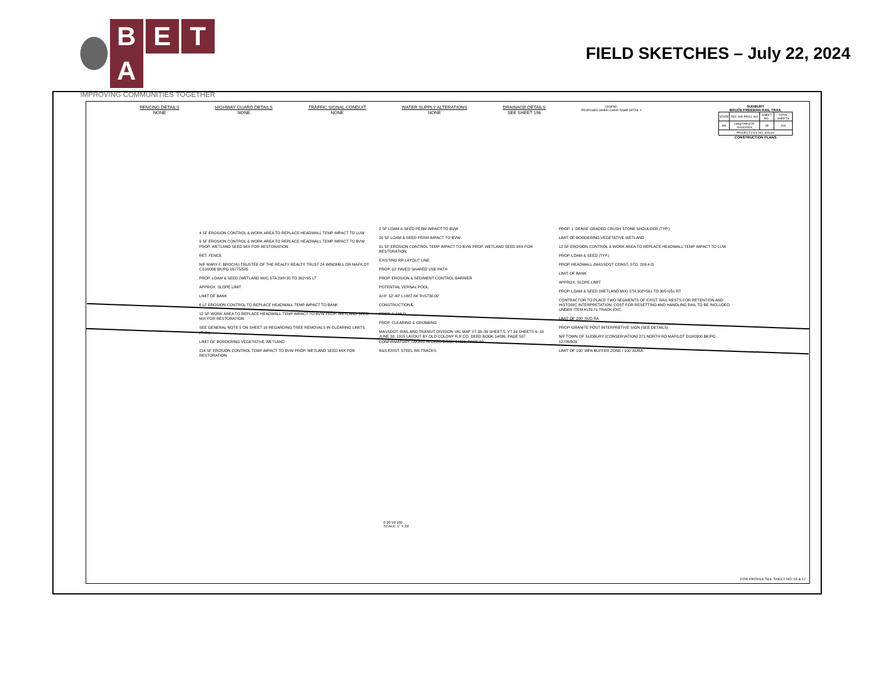BETA
IMPROVING COMMUNITIES TOGETHER
FIELD SKETCHES – July 22, 2024
FENCING DETAILS
NONE
HIGHWAY GUARD DETAILS
NONE
TRAFFIC SIGNAL CONDUIT
NONE
WATER SUPPLY ALTERATIONS
NONE
DRAINAGE DETAILS
SEE SHEET 196
LEGEND:
PROPOSED WHEELCHAIR RAMP DETAIL #
SUDBURY
BRUCE FREEMAN RAIL TRAIL
| STATE | FED. AID PROJ. NO. | SHEET NO. | TOTAL SHEETS |
| --- | --- | --- | --- |
| MA | CMQ/TAP/STP-0033(028)X | 38 | 319 |
| PROJECT FILE NO. 608164 | | | |
CONSTRUCTION PLANS
4 SF EROSION CONTROL & WORK AREA TO REPLACE HEADWALL TEMP IMPACT TO LUW
9 SF EROSION CONTROL & WORK AREA TO REPLACE HEADWALL TEMP IMPACT TO BVW PROP. WETLAND SEED MIX FOR RESTORATION
RET. FENCE
N/F MARY F. BROCHU,TRUSTEE OF THE REALTY REALTY TRUST 24 WINDMILL DR MAP/LOT C10/0006 BK/PG 16775/585
PROP. LOAM & SEED (WETLAND MIX) STA 298+35 TO 302+95 LT
APPROX. SLOPE LIMIT
LIMIT OF BANK
6 LF EROSION CONTROL TO REPLACE HEADWALL TEMP IMPACT TO BANK
12 SF WORK AREA TO REPLACE HEADWALL TEMP IMPACT TO BVW PROP. WETLAND SEED MIX FOR RESTORATION
SEE GENERAL NOTE 5 ON SHEET 16 REGARDING TREE REMOVALS IN CLEARING LIMITS (TYP.)
LIMIT OF BORDERING VEGETATIVE WETLAND
214 SF EROSION CONTROL TEMP IMPACT TO BVW PROP. WETLAND SEED MIX FOR RESTORATION
2 SF LOAM & SEED PERM IMPACT TO BVW
26 SF LOAM & SEED PERM IMPACT TO BVW
91 SF EROSION CONTROL TEMP IMPACT TO BVW PROP. WETLAND SEED MIX FOR RESTORATION
EXISTING RR LAYOUT LINE
PROP. 10' PAVED SHARED USE PATH
PROP. EROSION & SEDIMENT CONTROL BARRIER
POTENTIAL VERNAL POOL
Δ=8° 52' 40" L=887.84' R=5730.00'
CONSTRUCTION ℄
PROP. 1' SHLD
PROP. CLEARING & GRUBBING
MASSDOT–RAIL AND TRANSIT DIVISION VAL MAP V7.38–39 SHEET 5, V7.39 SHEETS 6–10 JUNE 30, 1915 LAYOUT BY OLD COLONY R.R CO. DEED BOOK 14836, PAGE 507 CONFIRMATORY TAKING IN DEED BOOK 64110, PAGE 80
R&S EXIST. STEEL RR TRACKS
PROP. 1' DENSE GRADED CRUSH STONE SHOULDER (TYP.)
LIMIT OF BORDERING VEGETATIVE WETLAND
12 SF EROSION CONTROL & WORK AREA TO REPLACE HEADWALL TEMP IMPACT TO LUW
PROP. LOAM & SEED (TYP.)
PROP. HEADWALL (MASSDOT CONST. STD. 206.4.0)
LIMIT OF BANK
APPROX. SLOPE LIMIT
PROP. LOAM & SEED (WETLAND MIX) STA 302+58± TO 305+05± RT
CONTRACTOR TO PLACE TWO SEGMENTS OF EXIST. RAIL RESTS FOR RETENTION AND HISTORIC INTERPRETATION. COST FOR RESETTING AND HANDLING RAIL TO BE INCLUDED UNDER ITEM #129.71 TRACK EXC.
LIMIT OF 200' SUD RA
PROP. GRANITE POST INTERPRETIVE SIGN (SEE DETAILS)
N/F TOWN OF SUDBURY (CONSERVATION) 271 NORTH RD MAP/LOT D10/0300 BK/PG 12726/603
LIMIT OF 100' WPA BUFFER ZONE / 100' AURA
0 20 50 100
SCALE: 1" = 20'
FOR PROFILE SEE SHEET NO. 56 & 57